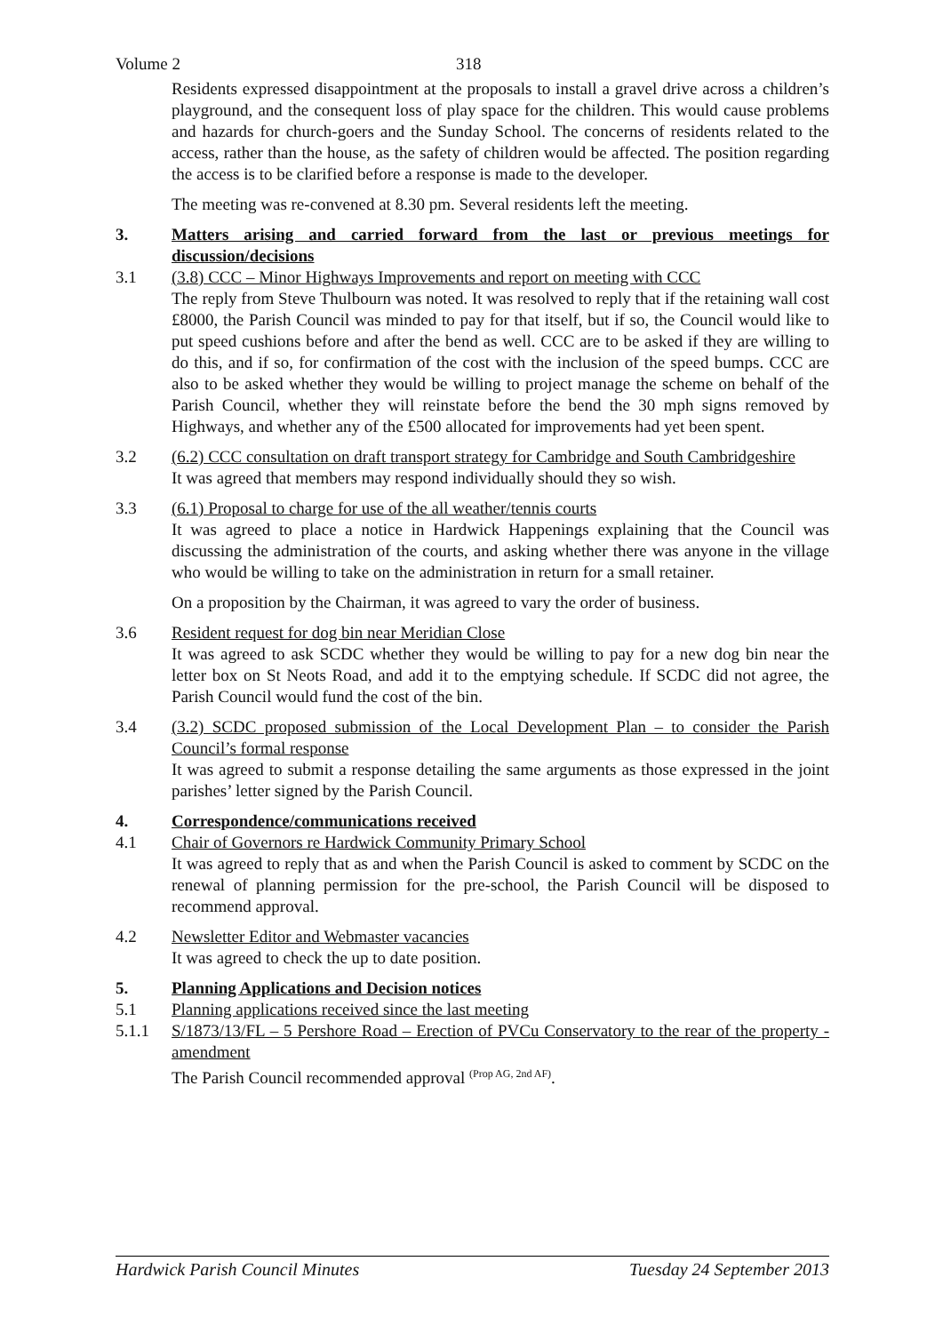Volume 2 318
Residents expressed disappointment at the proposals to install a gravel drive across a children’s playground, and the consequent loss of play space for the children. This would cause problems and hazards for church-goers and the Sunday School. The concerns of residents related to the access, rather than the house, as the safety of children would be affected. The position regarding the access is to be clarified before a response is made to the developer.
The meeting was re-convened at 8.30 pm. Several residents left the meeting.
3. Matters arising and carried forward from the last or previous meetings for discussion/decisions
3.1 (3.8) CCC – Minor Highways Improvements and report on meeting with CCC
The reply from Steve Thulbourn was noted. It was resolved to reply that if the retaining wall cost £8000, the Parish Council was minded to pay for that itself, but if so, the Council would like to put speed cushions before and after the bend as well. CCC are to be asked if they are willing to do this, and if so, for confirmation of the cost with the inclusion of the speed bumps. CCC are also to be asked whether they would be willing to project manage the scheme on behalf of the Parish Council, whether they will reinstate before the bend the 30 mph signs removed by Highways, and whether any of the £500 allocated for improvements had yet been spent.
3.2 (6.2) CCC consultation on draft transport strategy for Cambridge and South Cambridgeshire
It was agreed that members may respond individually should they so wish.
3.3 (6.1) Proposal to charge for use of the all weather/tennis courts
It was agreed to place a notice in Hardwick Happenings explaining that the Council was discussing the administration of the courts, and asking whether there was anyone in the village who would be willing to take on the administration in return for a small retainer.
On a proposition by the Chairman, it was agreed to vary the order of business.
3.6 Resident request for dog bin near Meridian Close
It was agreed to ask SCDC whether they would be willing to pay for a new dog bin near the letter box on St Neots Road, and add it to the emptying schedule. If SCDC did not agree, the Parish Council would fund the cost of the bin.
3.4 (3.2) SCDC proposed submission of the Local Development Plan – to consider the Parish Council’s formal response
It was agreed to submit a response detailing the same arguments as those expressed in the joint parishes’ letter signed by the Parish Council.
4. Correspondence/communications received
4.1 Chair of Governors re Hardwick Community Primary School
It was agreed to reply that as and when the Parish Council is asked to comment by SCDC on the renewal of planning permission for the pre-school, the Parish Council will be disposed to recommend approval.
4.2 Newsletter Editor and Webmaster vacancies
It was agreed to check the up to date position.
5. Planning Applications and Decision notices
5.1 Planning applications received since the last meeting
5.1.1 S/1873/13/FL – 5 Pershore Road – Erection of PVCu Conservatory to the rear of the property - amendment
The Parish Council recommended approval <sup>(Prop AG, 2nd AF)</sup>.
Hardwick Parish Council Minutes Tuesday 24 September 2013